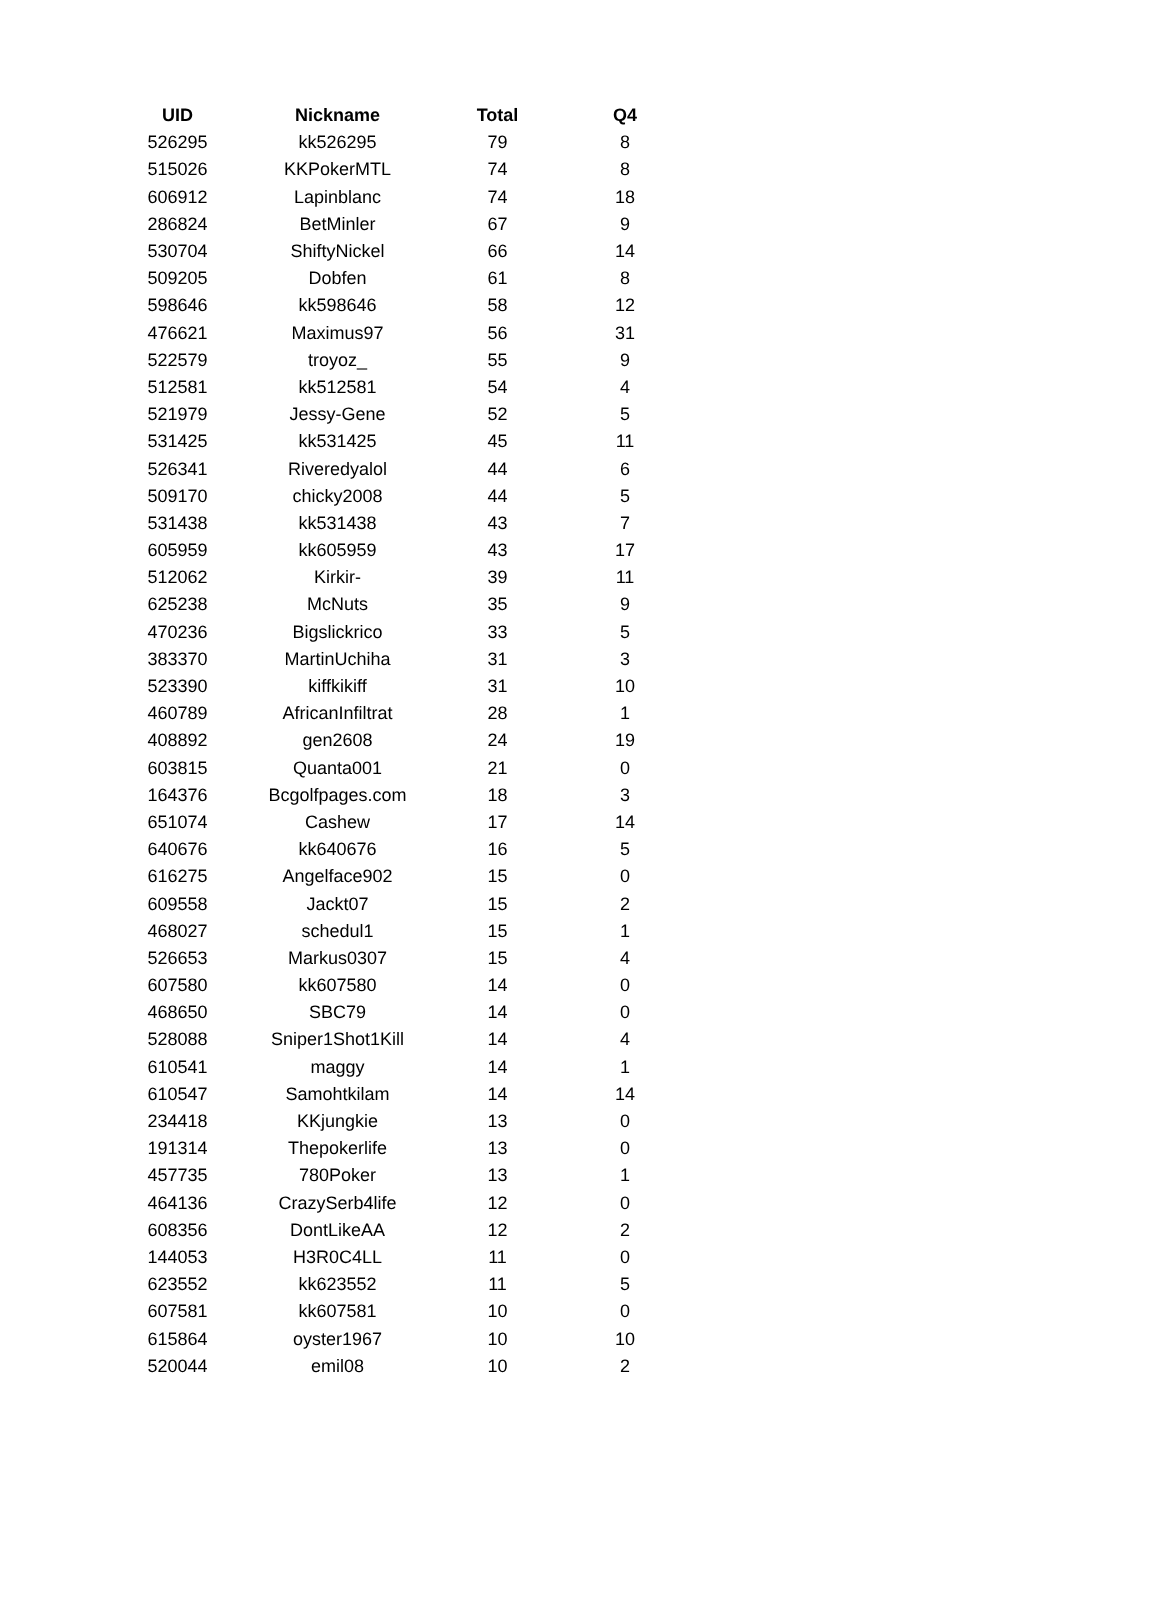| UID | Nickname | Total | Q4 |
| --- | --- | --- | --- |
| 526295 | kk526295 | 79 | 8 |
| 515026 | KKPokerMTL | 74 | 8 |
| 606912 | Lapinblanc | 74 | 18 |
| 286824 | BetMinler | 67 | 9 |
| 530704 | ShiftyNickel | 66 | 14 |
| 509205 | Dobfen | 61 | 8 |
| 598646 | kk598646 | 58 | 12 |
| 476621 | Maximus97 | 56 | 31 |
| 522579 | troyoz_ | 55 | 9 |
| 512581 | kk512581 | 54 | 4 |
| 521979 | Jessy-Gene | 52 | 5 |
| 531425 | kk531425 | 45 | 11 |
| 526341 | Riveredyalol | 44 | 6 |
| 509170 | chicky2008 | 44 | 5 |
| 531438 | kk531438 | 43 | 7 |
| 605959 | kk605959 | 43 | 17 |
| 512062 | Kirkir- | 39 | 11 |
| 625238 | McNuts | 35 | 9 |
| 470236 | Bigslickrico | 33 | 5 |
| 383370 | MartinUchiha | 31 | 3 |
| 523390 | kiffkikiff | 31 | 10 |
| 460789 | AfricanInfiltrat | 28 | 1 |
| 408892 | gen2608 | 24 | 19 |
| 603815 | Quanta001 | 21 | 0 |
| 164376 | Bcgolfpages.com | 18 | 3 |
| 651074 | Cashew | 17 | 14 |
| 640676 | kk640676 | 16 | 5 |
| 616275 | Angelface902 | 15 | 0 |
| 609558 | Jackt07 | 15 | 2 |
| 468027 | schedul1 | 15 | 1 |
| 526653 | Markus0307 | 15 | 4 |
| 607580 | kk607580 | 14 | 0 |
| 468650 | SBC79 | 14 | 0 |
| 528088 | Sniper1Shot1Kill | 14 | 4 |
| 610541 | maggy | 14 | 1 |
| 610547 | Samohtkilam | 14 | 14 |
| 234418 | KKjungkie | 13 | 0 |
| 191314 | Thepokerlife | 13 | 0 |
| 457735 | 780Poker | 13 | 1 |
| 464136 | CrazySerb4life | 12 | 0 |
| 608356 | DontLikeAA | 12 | 2 |
| 144053 | H3R0C4LL | 11 | 0 |
| 623552 | kk623552 | 11 | 5 |
| 607581 | kk607581 | 10 | 0 |
| 615864 | oyster1967 | 10 | 10 |
| 520044 | emil08 | 10 | 2 |